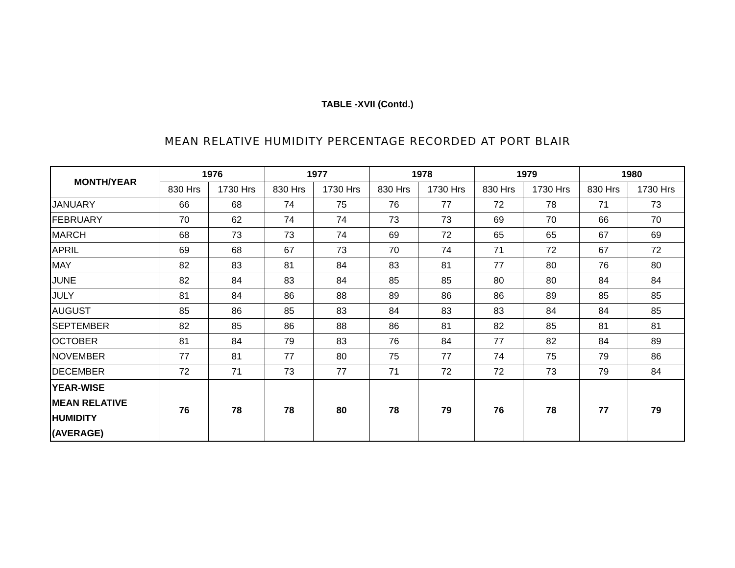TABLE -XVII (Contd.)
MEAN RELATIVE HUMIDITY PERCENTAGE RECORDED AT PORT BLAIR
| MONTH/YEAR | 1976 | | 1977 | | 1978 | | 1979 | | 1980 | |
| --- | --- | --- | --- | --- | --- | --- | --- | --- | --- | --- |
| | 830 Hrs | 1730 Hrs | 830 Hrs | 1730 Hrs | 830 Hrs | 1730 Hrs | 830 Hrs | 1730 Hrs | 830 Hrs | 1730 Hrs |
| JANUARY | 66 | 68 | 74 | 75 | 76 | 77 | 72 | 78 | 71 | 73 |
| FEBRUARY | 70 | 62 | 74 | 74 | 73 | 73 | 69 | 70 | 66 | 70 |
| MARCH | 68 | 73 | 73 | 74 | 69 | 72 | 65 | 65 | 67 | 69 |
| APRIL | 69 | 68 | 67 | 73 | 70 | 74 | 71 | 72 | 67 | 72 |
| MAY | 82 | 83 | 81 | 84 | 83 | 81 | 77 | 80 | 76 | 80 |
| JUNE | 82 | 84 | 83 | 84 | 85 | 85 | 80 | 80 | 84 | 84 |
| JULY | 81 | 84 | 86 | 88 | 89 | 86 | 86 | 89 | 85 | 85 |
| AUGUST | 85 | 86 | 85 | 83 | 84 | 83 | 83 | 84 | 84 | 85 |
| SEPTEMBER | 82 | 85 | 86 | 88 | 86 | 81 | 82 | 85 | 81 | 81 |
| OCTOBER | 81 | 84 | 79 | 83 | 76 | 84 | 77 | 82 | 84 | 89 |
| NOVEMBER | 77 | 81 | 77 | 80 | 75 | 77 | 74 | 75 | 79 | 86 |
| DECEMBER | 72 | 71 | 73 | 77 | 71 | 72 | 72 | 73 | 79 | 84 |
| YEAR-WISE MEAN RELATIVE HUMIDITY (AVERAGE) | 76 | 78 | 78 | 80 | 78 | 79 | 76 | 78 | 77 | 79 |